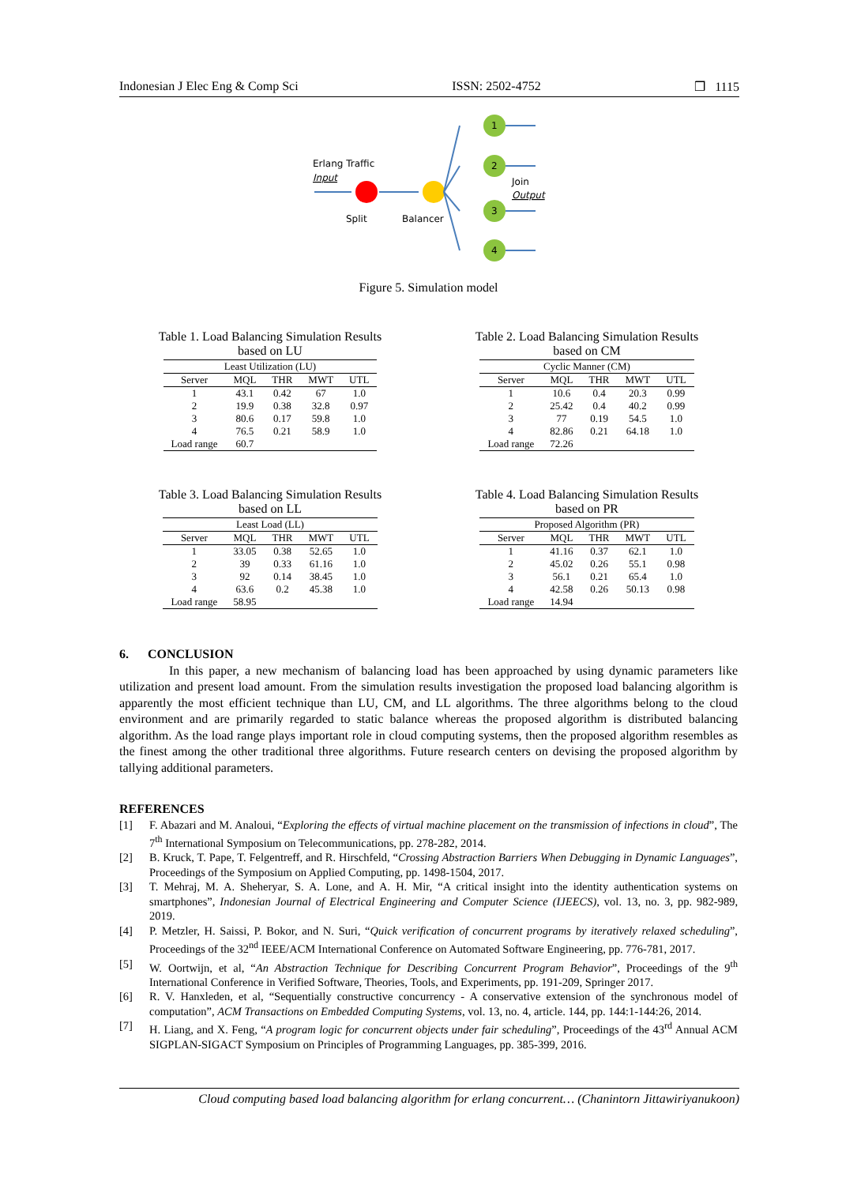Indonesian J Elec Eng & Comp Sci ISSN: 2502-4752 ❒ 1115
Erlang Traffic
Input
Split
Balancer
1
2
3
4
Join
Output
Figure 5. Simulation model
Table 1. Load Balancing Simulation Results
based on LU
| Least Utilization (LU) | | | | |
| Server | MQL | THR | MWT | UTL |
| 1 | 43.1 | 0.42 | 67 | 1.0 |
| 2 | 19.9 | 0.38 | 32.8 | 0.97 |
| 3 | 80.6 | 0.17 | 59.8 | 1.0 |
| 4 | 76.5 | 0.21 | 58.9 | 1.0 |
| Load range | 60.7 | | | |
Table 2. Load Balancing Simulation Results
based on CM
| Cyclic Manner (CM) | | | | |
| Server | MQL | THR | MWT | UTL |
| 1 | 10.6 | 0.4 | 20.3 | 0.99 |
| 2 | 25.42 | 0.4 | 40.2 | 0.99 |
| 3 | 77 | 0.19 | 54.5 | 1.0 |
| 4 | 82.86 | 0.21 | 64.18 | 1.0 |
| Load range | 72.26 | | | |
Table 3. Load Balancing Simulation Results
based on LL
| Least Load (LL) | | | | |
| Server | MQL | THR | MWT | UTL |
| 1 | 33.05 | 0.38 | 52.65 | 1.0 |
| 2 | 39 | 0.33 | 61.16 | 1.0 |
| 3 | 92 | 0.14 | 38.45 | 1.0 |
| 4 | 63.6 | 0.2 | 45.38 | 1.0 |
| Load range | 58.95 | | | |
Table 4. Load Balancing Simulation Results
based on PR
| Proposed Algorithm (PR) | | | | |
| Server | MQL | THR | MWT | UTL |
| 1 | 41.16 | 0.37 | 62.1 | 1.0 |
| 2 | 45.02 | 0.26 | 55.1 | 0.98 |
| 3 | 56.1 | 0.21 | 65.4 | 1.0 |
| 4 | 42.58 | 0.26 | 50.13 | 0.98 |
| Load range | 14.94 | | | |
6. CONCLUSION
In this paper, a new mechanism of balancing load has been approached by using dynamic parameters like utilization and present load amount. From the simulation results investigation the proposed load balancing algorithm is apparently the most efficient technique than LU, CM, and LL algorithms. The three algorithms belong to the cloud environment and are primarily regarded to static balance whereas the proposed algorithm is distributed balancing algorithm. As the load range plays important role in cloud computing systems, then the proposed algorithm resembles as the finest among the other traditional three algorithms. Future research centers on devising the proposed algorithm by tallying additional parameters.
REFERENCES
[1] F. Abazari and M. Analoui, “Exploring the effects of virtual machine placement on the transmission of infections in cloud”, The 7<sup>th</sup> International Symposium on Telecommunications, pp. 278-282, 2014.
[2] B. Kruck, T. Pape, T. Felgentreff, and R. Hirschfeld, “Crossing Abstraction Barriers When Debugging in Dynamic Languages”, Proceedings of the Symposium on Applied Computing, pp. 1498-1504, 2017.
[3] T. Mehraj, M. A. Sheheryar, S. A. Lone, and A. H. Mir, “A critical insight into the identity authentication systems on smartphones”, Indonesian Journal of Electrical Engineering and Computer Science (IJEECS), vol. 13, no. 3, pp. 982-989, 2019.
[4] P. Metzler, H. Saissi, P. Bokor, and N. Suri, “Quick verification of concurrent programs by iteratively relaxed scheduling”, Proceedings of the 32<sup>nd</sup> IEEE/ACM International Conference on Automated Software Engineering, pp. 776-781, 2017.
[5] W. Oortwijn, et al, “An Abstraction Technique for Describing Concurrent Program Behavior”, Proceedings of the 9<sup>th</sup> International Conference in Verified Software, Theories, Tools, and Experiments, pp. 191-209, Springer 2017.
[6] R. V. Hanxleden, et al, “Sequentially constructive concurrency - A conservative extension of the synchronous model of computation”, ACM Transactions on Embedded Computing Systems, vol. 13, no. 4, article. 144, pp. 144:1-144:26, 2014.
[7] H. Liang, and X. Feng, “A program logic for concurrent objects under fair scheduling”, Proceedings of the 43<sup>rd</sup> Annual ACM SIGPLAN-SIGACT Symposium on Principles of Programming Languages, pp. 385-399, 2016.
Cloud computing based load balancing algorithm for erlang concurrent… (Chanintorn Jittawiriyanukoon)